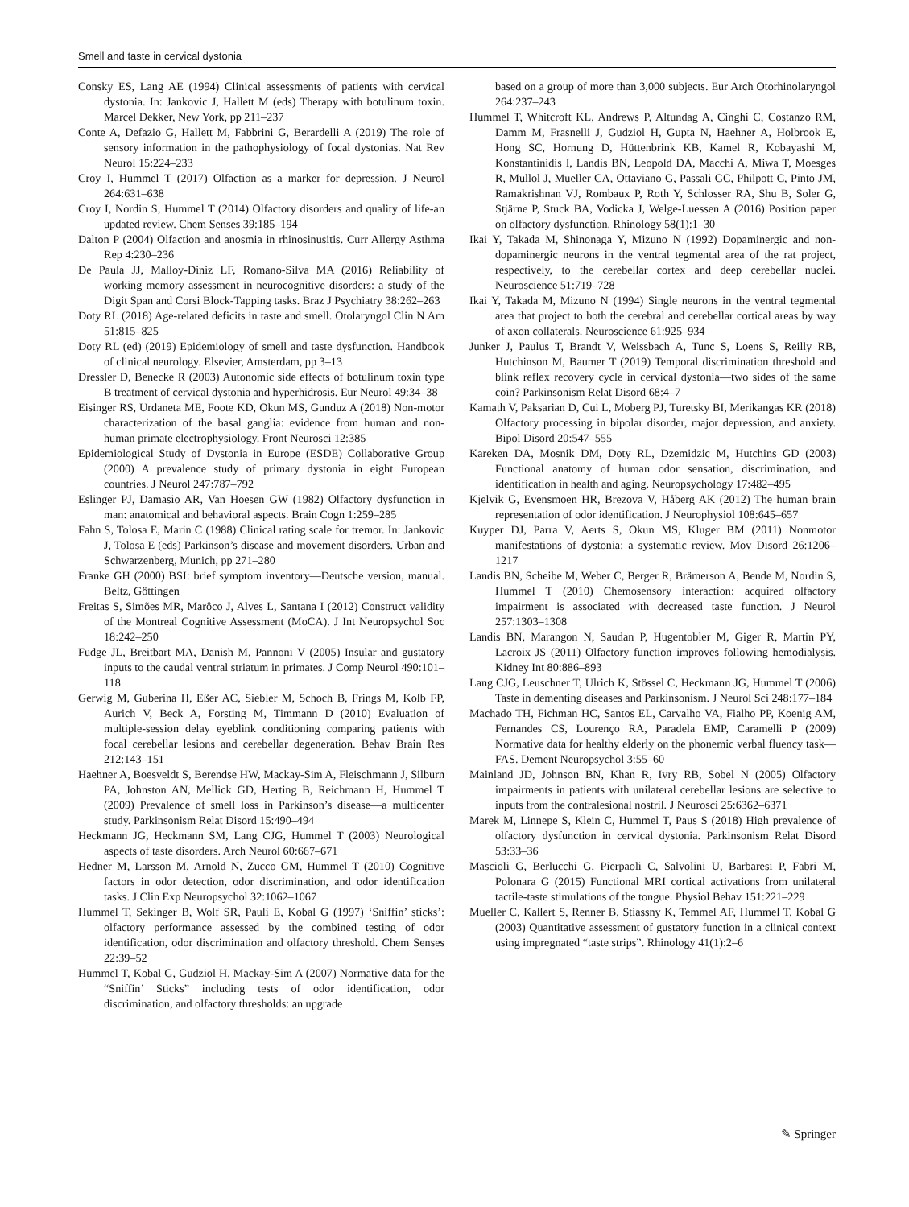Smell and taste in cervical dystonia
Consky ES, Lang AE (1994) Clinical assessments of patients with cervical dystonia. In: Jankovic J, Hallett M (eds) Therapy with botulinum toxin. Marcel Dekker, New York, pp 211–237
Conte A, Defazio G, Hallett M, Fabbrini G, Berardelli A (2019) The role of sensory information in the pathophysiology of focal dystonias. Nat Rev Neurol 15:224–233
Croy I, Hummel T (2017) Olfaction as a marker for depression. J Neurol 264:631–638
Croy I, Nordin S, Hummel T (2014) Olfactory disorders and quality of life-an updated review. Chem Senses 39:185–194
Dalton P (2004) Olfaction and anosmia in rhinosinusitis. Curr Allergy Asthma Rep 4:230–236
De Paula JJ, Malloy-Diniz LF, Romano-Silva MA (2016) Reliability of working memory assessment in neurocognitive disorders: a study of the Digit Span and Corsi Block-Tapping tasks. Braz J Psychiatry 38:262–263
Doty RL (2018) Age-related deficits in taste and smell. Otolaryngol Clin N Am 51:815–825
Doty RL (ed) (2019) Epidemiology of smell and taste dysfunction. Handbook of clinical neurology. Elsevier, Amsterdam, pp 3–13
Dressler D, Benecke R (2003) Autonomic side effects of botulinum toxin type B treatment of cervical dystonia and hyperhidrosis. Eur Neurol 49:34–38
Eisinger RS, Urdaneta ME, Foote KD, Okun MS, Gunduz A (2018) Non-motor characterization of the basal ganglia: evidence from human and non-human primate electrophysiology. Front Neurosci 12:385
Epidemiological Study of Dystonia in Europe (ESDE) Collaborative Group (2000) A prevalence study of primary dystonia in eight European countries. J Neurol 247:787–792
Eslinger PJ, Damasio AR, Van Hoesen GW (1982) Olfactory dysfunction in man: anatomical and behavioral aspects. Brain Cogn 1:259–285
Fahn S, Tolosa E, Marin C (1988) Clinical rating scale for tremor. In: Jankovic J, Tolosa E (eds) Parkinson’s disease and movement disorders. Urban and Schwarzenberg, Munich, pp 271–280
Franke GH (2000) BSI: brief symptom inventory—Deutsche version, manual. Beltz, Göttingen
Freitas S, Simões MR, Marôco J, Alves L, Santana I (2012) Construct validity of the Montreal Cognitive Assessment (MoCA). J Int Neuropsychol Soc 18:242–250
Fudge JL, Breitbart MA, Danish M, Pannoni V (2005) Insular and gustatory inputs to the caudal ventral striatum in primates. J Comp Neurol 490:101–118
Gerwig M, Guberina H, Eßer AC, Siebler M, Schoch B, Frings M, Kolb FP, Aurich V, Beck A, Forsting M, Timmann D (2010) Evaluation of multiple-session delay eyeblink conditioning comparing patients with focal cerebellar lesions and cerebellar degeneration. Behav Brain Res 212:143–151
Haehner A, Boesveldt S, Berendse HW, Mackay-Sim A, Fleischmann J, Silburn PA, Johnston AN, Mellick GD, Herting B, Reichmann H, Hummel T (2009) Prevalence of smell loss in Parkinson’s disease—a multicenter study. Parkinsonism Relat Disord 15:490–494
Heckmann JG, Heckmann SM, Lang CJG, Hummel T (2003) Neurological aspects of taste disorders. Arch Neurol 60:667–671
Hedner M, Larsson M, Arnold N, Zucco GM, Hummel T (2010) Cognitive factors in odor detection, odor discrimination, and odor identification tasks. J Clin Exp Neuropsychol 32:1062–1067
Hummel T, Sekinger B, Wolf SR, Pauli E, Kobal G (1997) ‘Sniffin’ sticks’: olfactory performance assessed by the combined testing of odor identification, odor discrimination and olfactory threshold. Chem Senses 22:39–52
Hummel T, Kobal G, Gudziol H, Mackay-Sim A (2007) Normative data for the “Sniffin’ Sticks” including tests of odor identification, odor discrimination, and olfactory thresholds: an upgrade
based on a group of more than 3,000 subjects. Eur Arch Otorhinolaryngol 264:237–243
Hummel T, Whitcroft KL, Andrews P, Altundag A, Cinghi C, Costanzo RM, Damm M, Frasnelli J, Gudziol H, Gupta N, Haehner A, Holbrook E, Hong SC, Hornung D, Hüttenbrink KB, Kamel R, Kobayashi M, Konstantinidis I, Landis BN, Leopold DA, Macchi A, Miwa T, Moesges R, Mullol J, Mueller CA, Ottaviano G, Passali GC, Philpott C, Pinto JM, Ramakrishnan VJ, Rombaux P, Roth Y, Schlosser RA, Shu B, Soler G, Stjärne P, Stuck BA, Vodicka J, Welge-Luessen A (2016) Position paper on olfactory dysfunction. Rhinology 58(1):1–30
Ikai Y, Takada M, Shinonaga Y, Mizuno N (1992) Dopaminergic and non-dopaminergic neurons in the ventral tegmental area of the rat project, respectively, to the cerebellar cortex and deep cerebellar nuclei. Neuroscience 51:719–728
Ikai Y, Takada M, Mizuno N (1994) Single neurons in the ventral tegmental area that project to both the cerebral and cerebellar cortical areas by way of axon collaterals. Neuroscience 61:925–934
Junker J, Paulus T, Brandt V, Weissbach A, Tunc S, Loens S, Reilly RB, Hutchinson M, Baumer T (2019) Temporal discrimination threshold and blink reflex recovery cycle in cervical dystonia—two sides of the same coin? Parkinsonism Relat Disord 68:4–7
Kamath V, Paksarian D, Cui L, Moberg PJ, Turetsky BI, Merikangas KR (2018) Olfactory processing in bipolar disorder, major depression, and anxiety. Bipol Disord 20:547–555
Kareken DA, Mosnik DM, Doty RL, Dzemidzic M, Hutchins GD (2003) Functional anatomy of human odor sensation, discrimination, and identification in health and aging. Neuropsychology 17:482–495
Kjelvik G, Evensmoen HR, Brezova V, Håberg AK (2012) The human brain representation of odor identification. J Neurophysiol 108:645–657
Kuyper DJ, Parra V, Aerts S, Okun MS, Kluger BM (2011) Nonmotor manifestations of dystonia: a systematic review. Mov Disord 26:1206–1217
Landis BN, Scheibe M, Weber C, Berger R, Brämerson A, Bende M, Nordin S, Hummel T (2010) Chemosensory interaction: acquired olfactory impairment is associated with decreased taste function. J Neurol 257:1303–1308
Landis BN, Marangon N, Saudan P, Hugentobler M, Giger R, Martin PY, Lacroix JS (2011) Olfactory function improves following hemodialysis. Kidney Int 80:886–893
Lang CJG, Leuschner T, Ulrich K, Stössel C, Heckmann JG, Hummel T (2006) Taste in dementing diseases and Parkinsonism. J Neurol Sci 248:177–184
Machado TH, Fichman HC, Santos EL, Carvalho VA, Fialho PP, Koenig AM, Fernandes CS, Lourenço RA, Paradela EMP, Caramelli P (2009) Normative data for healthy elderly on the phonemic verbal fluency task—FAS. Dement Neuropsychol 3:55–60
Mainland JD, Johnson BN, Khan R, Ivry RB, Sobel N (2005) Olfactory impairments in patients with unilateral cerebellar lesions are selective to inputs from the contralesional nostril. J Neurosci 25:6362–6371
Marek M, Linnepe S, Klein C, Hummel T, Paus S (2018) High prevalence of olfactory dysfunction in cervical dystonia. Parkinsonism Relat Disord 53:33–36
Mascioli G, Berlucchi G, Pierpaoli C, Salvolini U, Barbaresi P, Fabri M, Polonara G (2015) Functional MRI cortical activations from unilateral tactile-taste stimulations of the tongue. Physiol Behav 151:221–229
Mueller C, Kallert S, Renner B, Stiassny K, Temmel AF, Hummel T, Kobal G (2003) Quantitative assessment of gustatory function in a clinical context using impregnated “taste strips”. Rhinology 41(1):2–6
✎ Springer